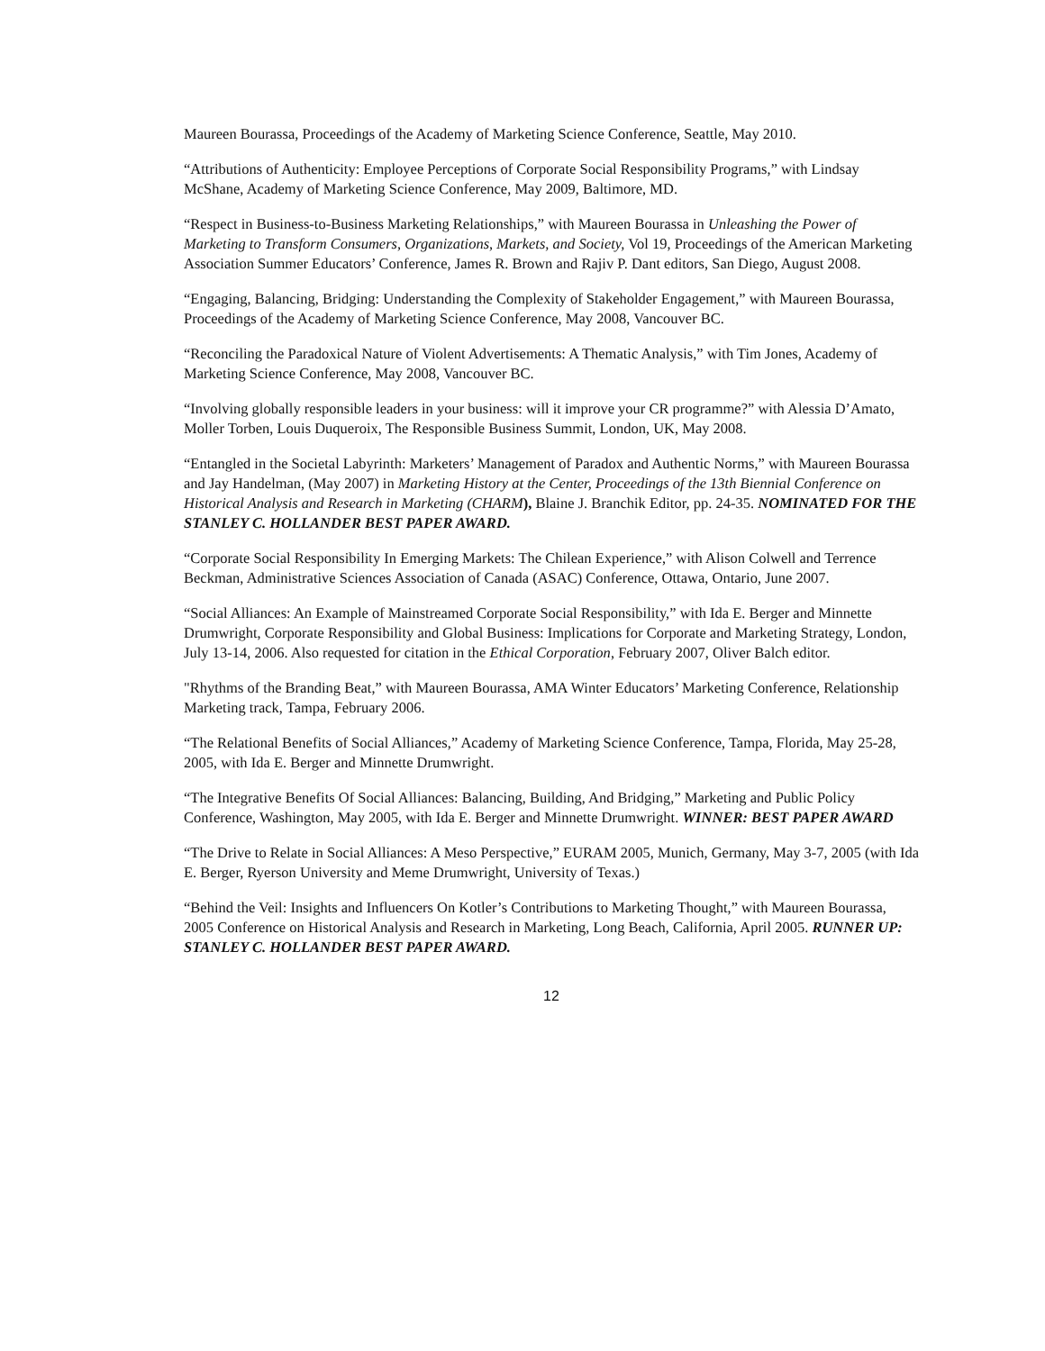Maureen Bourassa, Proceedings of the Academy of Marketing Science Conference, Seattle, May 2010.
“Attributions of Authenticity: Employee Perceptions of Corporate Social Responsibility Programs,” with Lindsay McShane, Academy of Marketing Science Conference, May 2009, Baltimore, MD.
“Respect in Business-to-Business Marketing Relationships,” with Maureen Bourassa in Unleashing the Power of Marketing to Transform Consumers, Organizations, Markets, and Society, Vol 19, Proceedings of the American Marketing Association Summer Educators’ Conference, James R. Brown and Rajiv P. Dant editors, San Diego, August 2008.
“Engaging, Balancing, Bridging: Understanding the Complexity of Stakeholder Engagement,” with Maureen Bourassa, Proceedings of the Academy of Marketing Science Conference, May 2008, Vancouver BC.
“Reconciling the Paradoxical Nature of Violent Advertisements: A Thematic Analysis,” with Tim Jones, Academy of Marketing Science Conference, May 2008, Vancouver BC.
“Involving globally responsible leaders in your business: will it improve your CR programme?” with Alessia D’Amato, Moller Torben, Louis Duqueroix, The Responsible Business Summit, London, UK, May 2008.
“Entangled in the Societal Labyrinth: Marketers’ Management of Paradox and Authentic Norms,” with Maureen Bourassa and Jay Handelman, (May 2007) in Marketing History at the Center, Proceedings of the 13th Biennial Conference on Historical Analysis and Research in Marketing (CHARM), Blaine J. Branchik Editor, pp. 24-35. NOMINATED FOR THE STANLEY C. HOLLANDER BEST PAPER AWARD.
“Corporate Social Responsibility In Emerging Markets: The Chilean Experience,” with Alison Colwell and Terrence Beckman, Administrative Sciences Association of Canada (ASAC) Conference, Ottawa, Ontario, June 2007.
“Social Alliances: An Example of Mainstreamed Corporate Social Responsibility,” with Ida E. Berger and Minnette Drumwright, Corporate Responsibility and Global Business: Implications for Corporate and Marketing Strategy, London, July 13-14, 2006. Also requested for citation in the Ethical Corporation, February 2007, Oliver Balch editor.
"Rhythms of the Branding Beat,” with Maureen Bourassa, AMA Winter Educators’ Marketing Conference, Relationship Marketing track, Tampa, February 2006.
“The Relational Benefits of Social Alliances,” Academy of Marketing Science Conference, Tampa, Florida, May 25-28, 2005, with Ida E. Berger and Minnette Drumwright.
“The Integrative Benefits Of Social Alliances: Balancing, Building, And Bridging,” Marketing and Public Policy Conference, Washington, May 2005, with Ida E. Berger and Minnette Drumwright. WINNER: BEST PAPER AWARD
“The Drive to Relate in Social Alliances: A Meso Perspective,” EURAM 2005, Munich, Germany, May 3-7, 2005 (with Ida E. Berger, Ryerson University and Meme Drumwright, University of Texas.)
“Behind the Veil: Insights and Influencers On Kotler’s Contributions to Marketing Thought,” with Maureen Bourassa, 2005 Conference on Historical Analysis and Research in Marketing, Long Beach, California, April 2005. RUNNER UP: STANLEY C. HOLLANDER BEST PAPER AWARD.
12